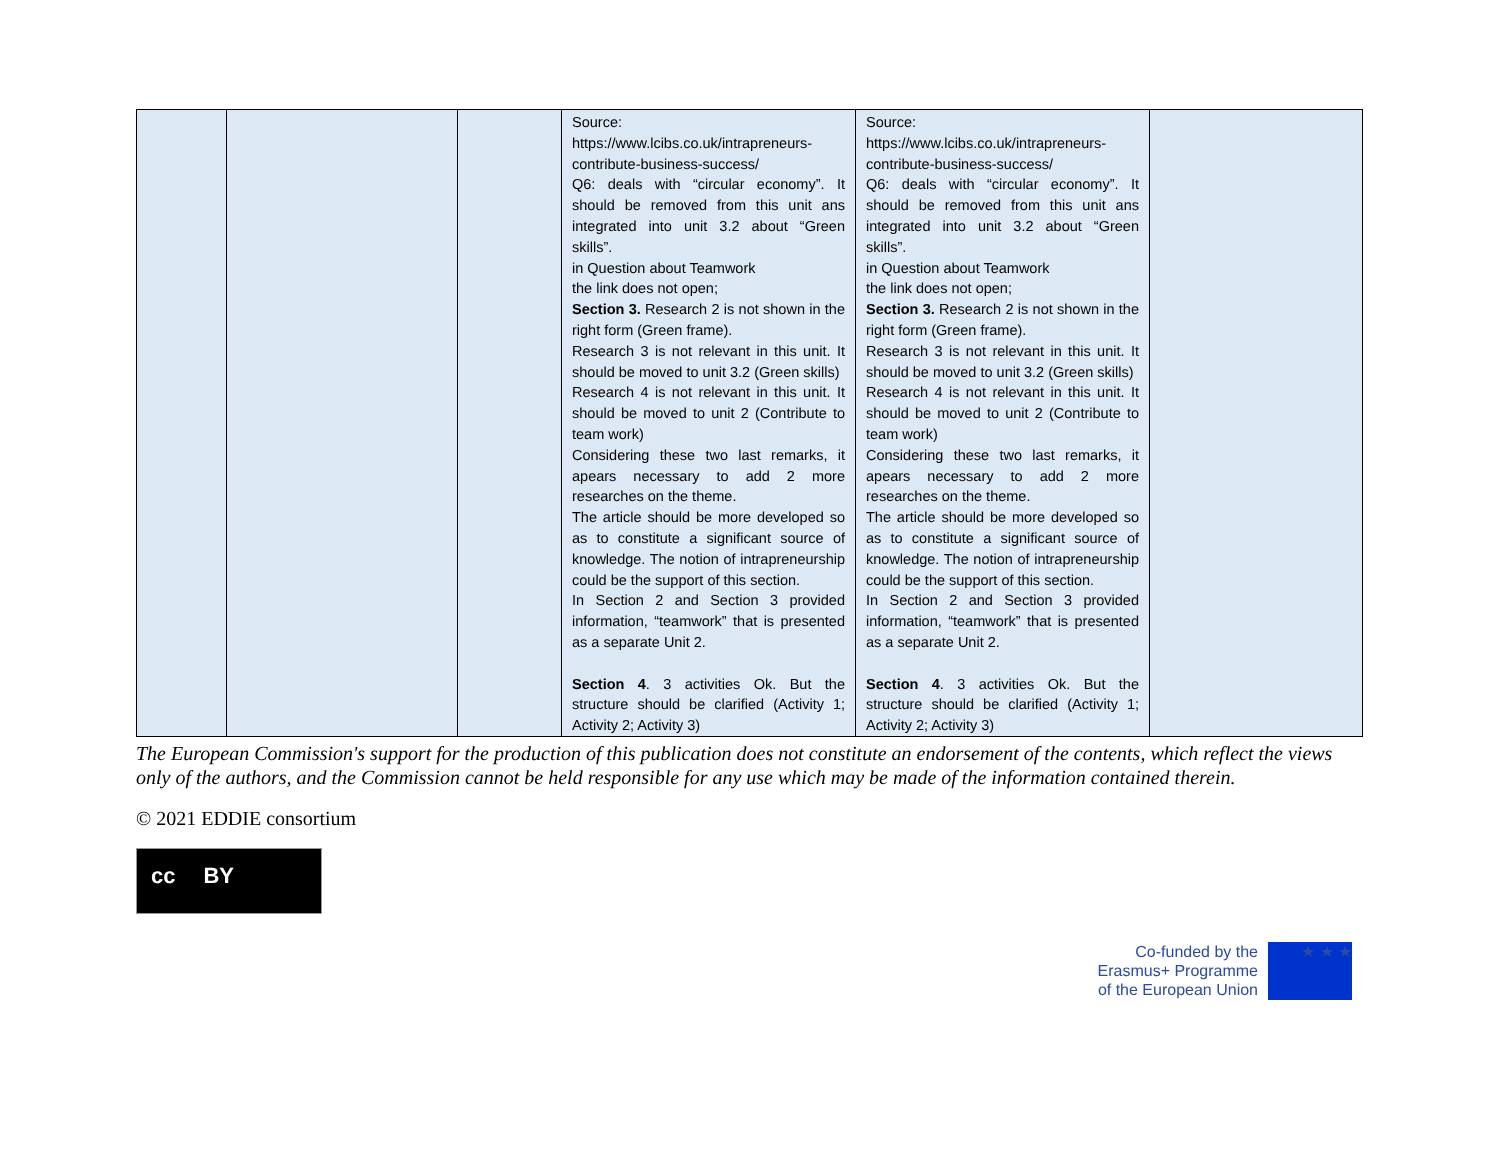| | | | Source: https://www.lcibs.co.uk/intrapreneurs-contribute-business-success/ Q6: deals with “circular economy”. It should be removed from this unit ans integrated into unit 3.2 about “Green skills”. in Question about Teamwork the link does not open; Section 3. Research 2 is not shown in the right form (Green frame). Research 3 is not relevant in this unit. It should be moved to unit 3.2 (Green skills) Research 4 is not relevant in this unit. It should be moved to unit 2 (Contribute to team work) Considering these two last remarks, it apears necessary to add 2 more researches on the theme. The article should be more developed so as to constitute a significant source of knowledge. The notion of intrapreneurship could be the support of this section. In Section 2 and Section 3 provided information, “teamwork” that is presented as a separate Unit 2. Section 4 . 3 activities Ok. But the structure should be clarified (Activity 1; Activity 2; Activity 3) | Source: https://www.lcibs.co.uk/intrapreneurs-contribute-business-success/ Q6: deals with “circular economy”. It should be removed from this unit ans integrated into unit 3.2 about “Green skills”. in Question about Teamwork the link does not open; Section 3. Research 2 is not shown in the right form (Green frame). Research 3 is not relevant in this unit. It should be moved to unit 3.2 (Green skills) Research 4 is not relevant in this unit. It should be moved to unit 2 (Contribute to team work) Considering these two last remarks, it apears necessary to add 2 more researches on the theme. The article should be more developed so as to constitute a significant source of knowledge. The notion of intrapreneurship could be the support of this section. In Section 2 and Section 3 provided information, “teamwork” that is presented as a separate Unit 2. Section 4 . 3 activities Ok. But the structure should be clarified (Activity 1; Activity 2; Activity 3) | |
The European Commission's support for the production of this publication does not constitute an endorsement of the contents, which reflect the views only of the authors, and the Commission cannot be held responsible for any use which may be made of the information contained therein.
© 2021 EDDIE consortium
cc BY
Co-funded by the
Erasmus+ Programme
of the European Union
★ ★ ★